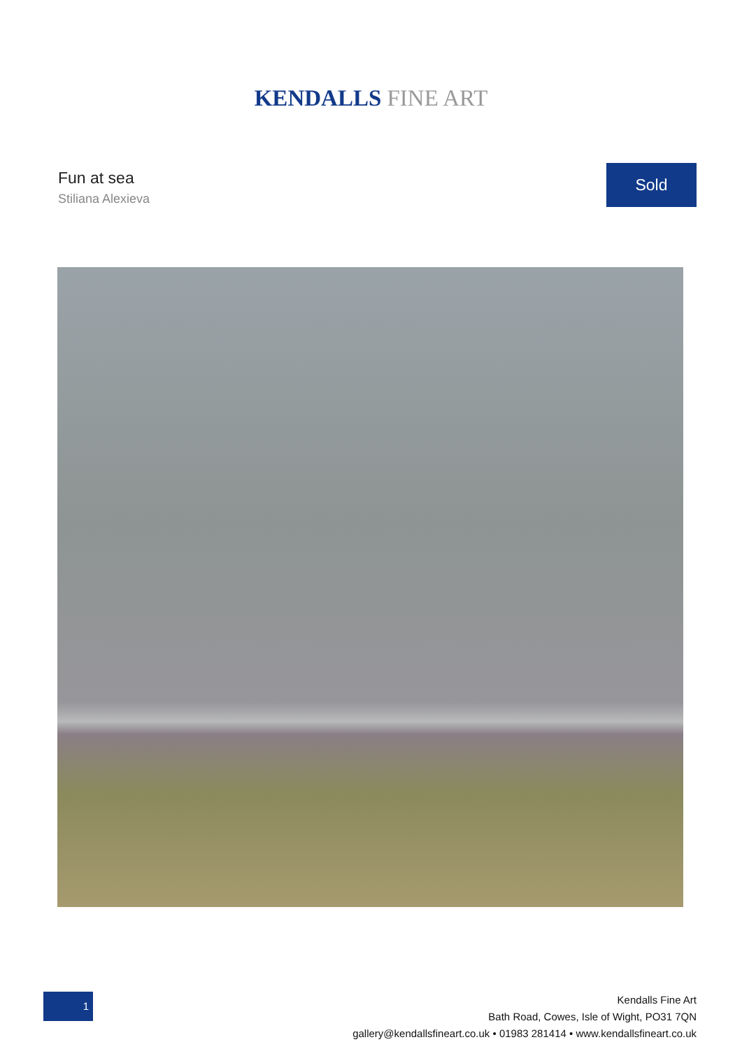KENDALLS FINE ART
Fun at sea
Stiliana Alexieva
Sold
1
Kendalls Fine Art
Bath Road, Cowes, Isle of Wight, PO31 7QN
gallery@kendallsfineart.co.uk • 01983 281414 • www.kendallsfineart.co.uk